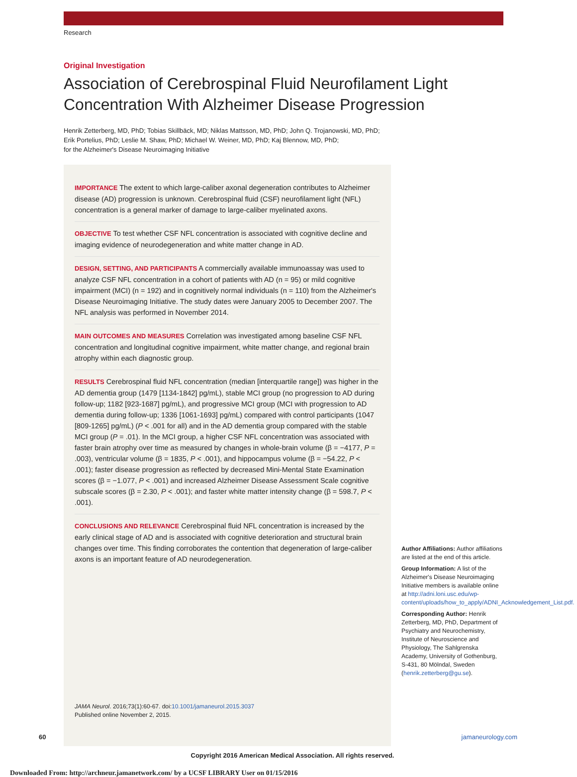Research
Original Investigation
Association of Cerebrospinal Fluid Neurofilament Light
Concentration With Alzheimer Disease Progression
Henrik Zetterberg, MD, PhD; Tobias Skillbäck, MD; Niklas Mattsson, MD, PhD; John Q. Trojanowski, MD, PhD;
Erik Portelius, PhD; Leslie M. Shaw, PhD; Michael W. Weiner, MD, PhD; Kaj Blennow, MD, PhD;
for the Alzheimer's Disease Neuroimaging Initiative
IMPORTANCE The extent to which large-caliber axonal degeneration contributes to Alzheimer disease (AD) progression is unknown. Cerebrospinal fluid (CSF) neurofilament light (NFL) concentration is a general marker of damage to large-caliber myelinated axons.
OBJECTIVE To test whether CSF NFL concentration is associated with cognitive decline and imaging evidence of neurodegeneration and white matter change in AD.
DESIGN, SETTING, AND PARTICIPANTS A commercially available immunoassay was used to analyze CSF NFL concentration in a cohort of patients with AD (n = 95) or mild cognitive impairment (MCI) (n = 192) and in cognitively normal individuals (n = 110) from the Alzheimer's Disease Neuroimaging Initiative. The study dates were January 2005 to December 2007. The NFL analysis was performed in November 2014.
MAIN OUTCOMES AND MEASURES Correlation was investigated among baseline CSF NFL concentration and longitudinal cognitive impairment, white matter change, and regional brain atrophy within each diagnostic group.
RESULTS Cerebrospinal fluid NFL concentration (median [interquartile range]) was higher in the AD dementia group (1479 [1134-1842] pg/mL), stable MCI group (no progression to AD during follow-up; 1182 [923-1687] pg/mL), and progressive MCI group (MCI with progression to AD dementia during follow-up; 1336 [1061-1693] pg/mL) compared with control participants (1047 [809-1265] pg/mL) (P < .001 for all) and in the AD dementia group compared with the stable MCI group (P = .01). In the MCI group, a higher CSF NFL concentration was associated with faster brain atrophy over time as measured by changes in whole-brain volume (β = −4177, P = .003), ventricular volume (β = 1835, P < .001), and hippocampus volume (β = −54.22, P < .001); faster disease progression as reflected by decreased Mini-Mental State Examination scores (β = −1.077, P < .001) and increased Alzheimer Disease Assessment Scale cognitive subscale scores (β = 2.30, P < .001); and faster white matter intensity change (β = 598.7, P < .001).
CONCLUSIONS AND RELEVANCE Cerebrospinal fluid NFL concentration is increased by the early clinical stage of AD and is associated with cognitive deterioration and structural brain changes over time. This finding corroborates the contention that degeneration of large-caliber axons is an important feature of AD neurodegeneration.
JAMA Neurol. 2016;73(1):60-67. doi:10.1001/jamaneurol.2015.3037
Published online November 2, 2015.
Author Affiliations: Author affiliations are listed at the end of this article.
Group Information: A list of the Alzheimer's Disease Neuroimaging Initiative members is available online at http://adni.loni.usc.edu/wp-content/uploads/how_to_apply/ADNI_Acknowledgement_List.pdf.
Corresponding Author: Henrik Zetterberg, MD, PhD, Department of Psychiatry and Neurochemistry, Institute of Neuroscience and Physiology, The Sahlgrenska Academy, University of Gothenburg, S-431, 80 Mölndal, Sweden (henrik.zetterberg@gu.se).
60 jamaneurology.com
Copyright 2016 American Medical Association. All rights reserved.
Downloaded From: http://archneur.jamanetwork.com/ by a UCSF LIBRARY User on 01/15/2016